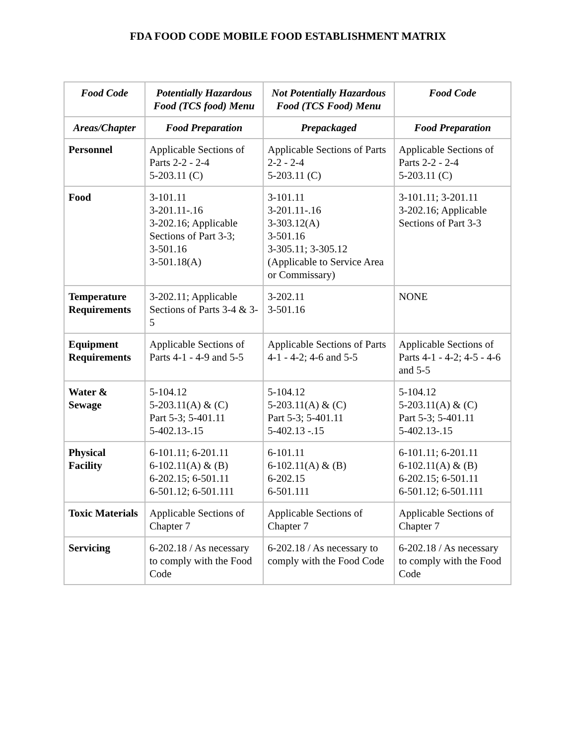FDA FOOD CODE MOBILE FOOD ESTABLISHMENT MATRIX
| Food Code | Potentially Hazardous Food (TCS food) Menu | Not Potentially Hazardous Food (TCS Food) Menu | Food Code |
| --- | --- | --- | --- |
| Areas/Chapter | Food Preparation | Prepackaged | Food Preparation |
| Personnel | Applicable Sections of Parts 2-2 - 2-4 5-203.11 (C) | Applicable Sections of Parts 2-2 - 2-4 5-203.11 (C) | Applicable Sections of Parts 2-2 - 2-4 5-203.11 (C) |
| Food | 3-101.11 3-201.11-.16 3-202.16; Applicable Sections of Part 3-3; 3-501.16 3-501.18(A) | 3-101.11 3-201.11-.16 3-303.12(A) 3-501.16 3-305.11; 3-305.12 (Applicable to Service Area or Commissary) | 3-101.11; 3-201.11 3-202.16; Applicable Sections of Part 3-3 |
| Temperature Requirements | 3-202.11; Applicable Sections of Parts 3-4 & 3-5 | 3-202.11 3-501.16 | NONE |
| Equipment Requirements | Applicable Sections of Parts 4-1 - 4-9 and 5-5 | Applicable Sections of Parts 4-1 - 4-2; 4-6 and 5-5 | Applicable Sections of Parts 4-1 - 4-2; 4-5 - 4-6 and 5-5 |
| Water & Sewage | 5-104.12 5-203.11(A) & (C) Part 5-3; 5-401.11 5-402.13-.15 | 5-104.12 5-203.11(A) & (C) Part 5-3; 5-401.11 5-402.13 -.15 | 5-104.12 5-203.11(A) & (C) Part 5-3; 5-401.11 5-402.13-.15 |
| Physical Facility | 6-101.11; 6-201.11 6-102.11(A) & (B) 6-202.15; 6-501.11 6-501.12; 6-501.111 | 6-101.11 6-102.11(A) & (B) 6-202.15 6-501.111 | 6-101.11; 6-201.11 6-102.11(A) & (B) 6-202.15; 6-501.11 6-501.12; 6-501.111 |
| Toxic Materials | Applicable Sections of Chapter 7 | Applicable Sections of Chapter 7 | Applicable Sections of Chapter 7 |
| Servicing | 6-202.18 / As necessary to comply with the Food Code | 6-202.18 / As necessary to comply with the Food Code | 6-202.18 / As necessary to comply with the Food Code |